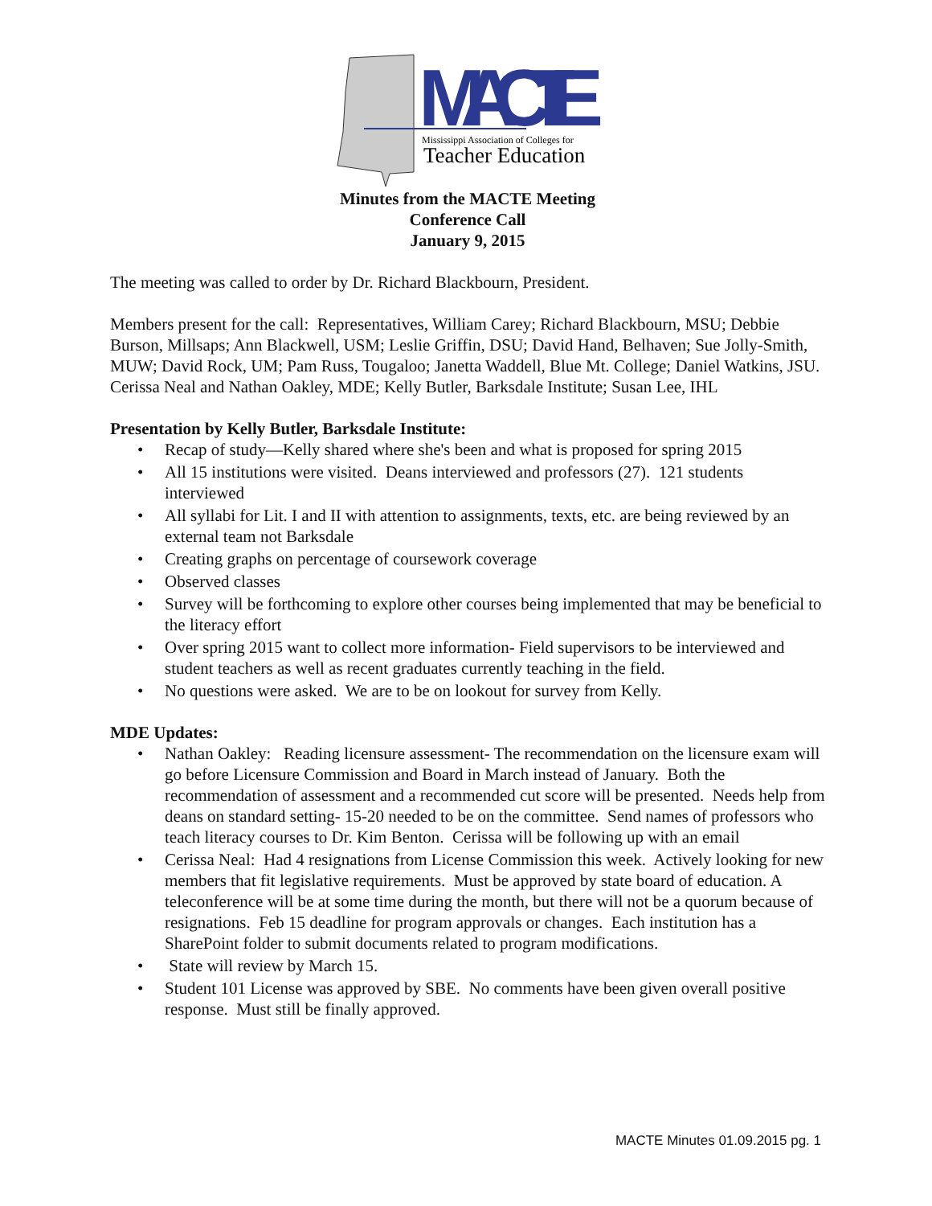MACTE
Mississippi Association of Colleges for
Teacher Education
Minutes from the MACTE Meeting
Conference Call
January 9, 2015
The meeting was called to order by Dr. Richard Blackbourn, President.
Members present for the call: Representatives, William Carey; Richard Blackbourn, MSU; Debbie Burson, Millsaps; Ann Blackwell, USM; Leslie Griffin, DSU; David Hand, Belhaven; Sue Jolly-Smith, MUW; David Rock, UM; Pam Russ, Tougaloo; Janetta Waddell, Blue Mt. College; Daniel Watkins, JSU.
Cerissa Neal and Nathan Oakley, MDE; Kelly Butler, Barksdale Institute; Susan Lee, IHL
Presentation by Kelly Butler, Barksdale Institute:
• Recap of study—Kelly shared where she's been and what is proposed for spring 2015
• All 15 institutions were visited. Deans interviewed and professors (27). 121 students interviewed
• All syllabi for Lit. I and II with attention to assignments, texts, etc. are being reviewed by an external team not Barksdale
• Creating graphs on percentage of coursework coverage
• Observed classes
• Survey will be forthcoming to explore other courses being implemented that may be beneficial to the literacy effort
• Over spring 2015 want to collect more information- Field supervisors to be interviewed and student teachers as well as recent graduates currently teaching in the field.
• No questions were asked. We are to be on lookout for survey from Kelly.
MDE Updates:
• Nathan Oakley: Reading licensure assessment- The recommendation on the licensure exam will go before Licensure Commission and Board in March instead of January. Both the recommendation of assessment and a recommended cut score will be presented. Needs help from deans on standard setting- 15-20 needed to be on the committee. Send names of professors who teach literacy courses to Dr. Kim Benton. Cerissa will be following up with an email
• Cerissa Neal: Had 4 resignations from License Commission this week. Actively looking for new members that fit legislative requirements. Must be approved by state board of education. A teleconference will be at some time during the month, but there will not be a quorum because of resignations. Feb 15 deadline for program approvals or changes. Each institution has a SharePoint folder to submit documents related to program modifications.
• State will review by March 15.
• Student 101 License was approved by SBE. No comments have been given overall positive response. Must still be finally approved.
MACTE Minutes 01.09.2015 pg. 1